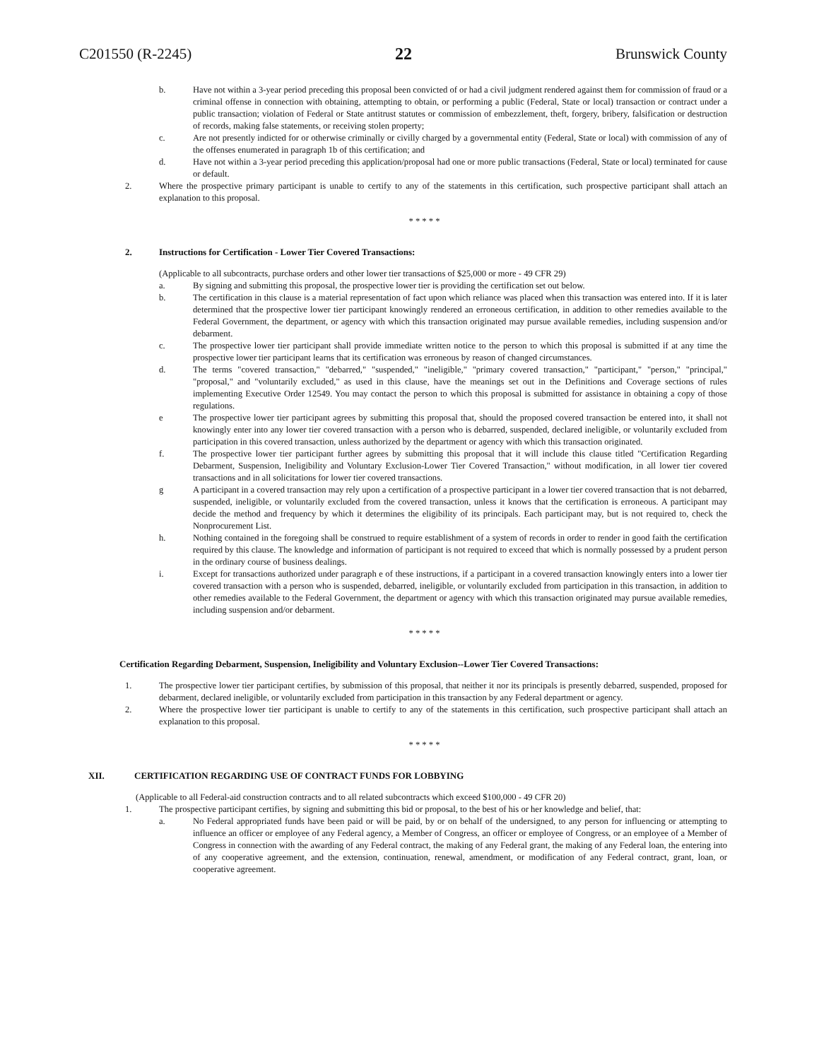C201550 (R-2245) 22 Brunswick County
b. Have not within a 3-year period preceding this proposal been convicted of or had a civil judgment rendered against them for commission of fraud or a criminal offense in connection with obtaining, attempting to obtain, or performing a public (Federal, State or local) transaction or contract under a public transaction; violation of Federal or State antitrust statutes or commission of embezzlement, theft, forgery, bribery, falsification or destruction of records, making false statements, or receiving stolen property;
c. Are not presently indicted for or otherwise criminally or civilly charged by a governmental entity (Federal, State or local) with commission of any of the offenses enumerated in paragraph 1b of this certification; and
d. Have not within a 3-year period preceding this application/proposal had one or more public transactions (Federal, State or local) terminated for cause or default.
2. Where the prospective primary participant is unable to certify to any of the statements in this certification, such prospective participant shall attach an explanation to this proposal.
* * * * *
2. Instructions for Certification - Lower Tier Covered Transactions:
(Applicable to all subcontracts, purchase orders and other lower tier transactions of $25,000 or more - 49 CFR 29)
a. By signing and submitting this proposal, the prospective lower tier is providing the certification set out below.
b. The certification in this clause is a material representation of fact upon which reliance was placed when this transaction was entered into. If it is later determined that the prospective lower tier participant knowingly rendered an erroneous certification, in addition to other remedies available to the Federal Government, the department, or agency with which this transaction originated may pursue available remedies, including suspension and/or debarment.
c. The prospective lower tier participant shall provide immediate written notice to the person to which this proposal is submitted if at any time the prospective lower tier participant learns that its certification was erroneous by reason of changed circumstances.
d. The terms "covered transaction," "debarred," "suspended," "ineligible," "primary covered transaction," "participant," "person," "principal," "proposal," and "voluntarily excluded," as used in this clause, have the meanings set out in the Definitions and Coverage sections of rules implementing Executive Order 12549. You may contact the person to which this proposal is submitted for assistance in obtaining a copy of those regulations.
e The prospective lower tier participant agrees by submitting this proposal that, should the proposed covered transaction be entered into, it shall not knowingly enter into any lower tier covered transaction with a person who is debarred, suspended, declared ineligible, or voluntarily excluded from participation in this covered transaction, unless authorized by the department or agency with which this transaction originated.
f. The prospective lower tier participant further agrees by submitting this proposal that it will include this clause titled "Certification Regarding Debarment, Suspension, Ineligibility and Voluntary Exclusion-Lower Tier Covered Transaction," without modification, in all lower tier covered transactions and in all solicitations for lower tier covered transactions.
g A participant in a covered transaction may rely upon a certification of a prospective participant in a lower tier covered transaction that is not debarred, suspended, ineligible, or voluntarily excluded from the covered transaction, unless it knows that the certification is erroneous. A participant may decide the method and frequency by which it determines the eligibility of its principals. Each participant may, but is not required to, check the Nonprocurement List.
h. Nothing contained in the foregoing shall be construed to require establishment of a system of records in order to render in good faith the certification required by this clause. The knowledge and information of participant is not required to exceed that which is normally possessed by a prudent person in the ordinary course of business dealings.
i. Except for transactions authorized under paragraph e of these instructions, if a participant in a covered transaction knowingly enters into a lower tier covered transaction with a person who is suspended, debarred, ineligible, or voluntarily excluded from participation in this transaction, in addition to other remedies available to the Federal Government, the department or agency with which this transaction originated may pursue available remedies, including suspension and/or debarment.
* * * * *
Certification Regarding Debarment, Suspension, Ineligibility and Voluntary Exclusion--Lower Tier Covered Transactions:
1. The prospective lower tier participant certifies, by submission of this proposal, that neither it nor its principals is presently debarred, suspended, proposed for debarment, declared ineligible, or voluntarily excluded from participation in this transaction by any Federal department or agency.
2. Where the prospective lower tier participant is unable to certify to any of the statements in this certification, such prospective participant shall attach an explanation to this proposal.
* * * * *
XII. CERTIFICATION REGARDING USE OF CONTRACT FUNDS FOR LOBBYING
(Applicable to all Federal-aid construction contracts and to all related subcontracts which exceed $100,000 - 49 CFR 20)
1. The prospective participant certifies, by signing and submitting this bid or proposal, to the best of his or her knowledge and belief, that:
a. No Federal appropriated funds have been paid or will be paid, by or on behalf of the undersigned, to any person for influencing or attempting to influence an officer or employee of any Federal agency, a Member of Congress, an officer or employee of Congress, or an employee of a Member of Congress in connection with the awarding of any Federal contract, the making of any Federal grant, the making of any Federal loan, the entering into of any cooperative agreement, and the extension, continuation, renewal, amendment, or modification of any Federal contract, grant, loan, or cooperative agreement.